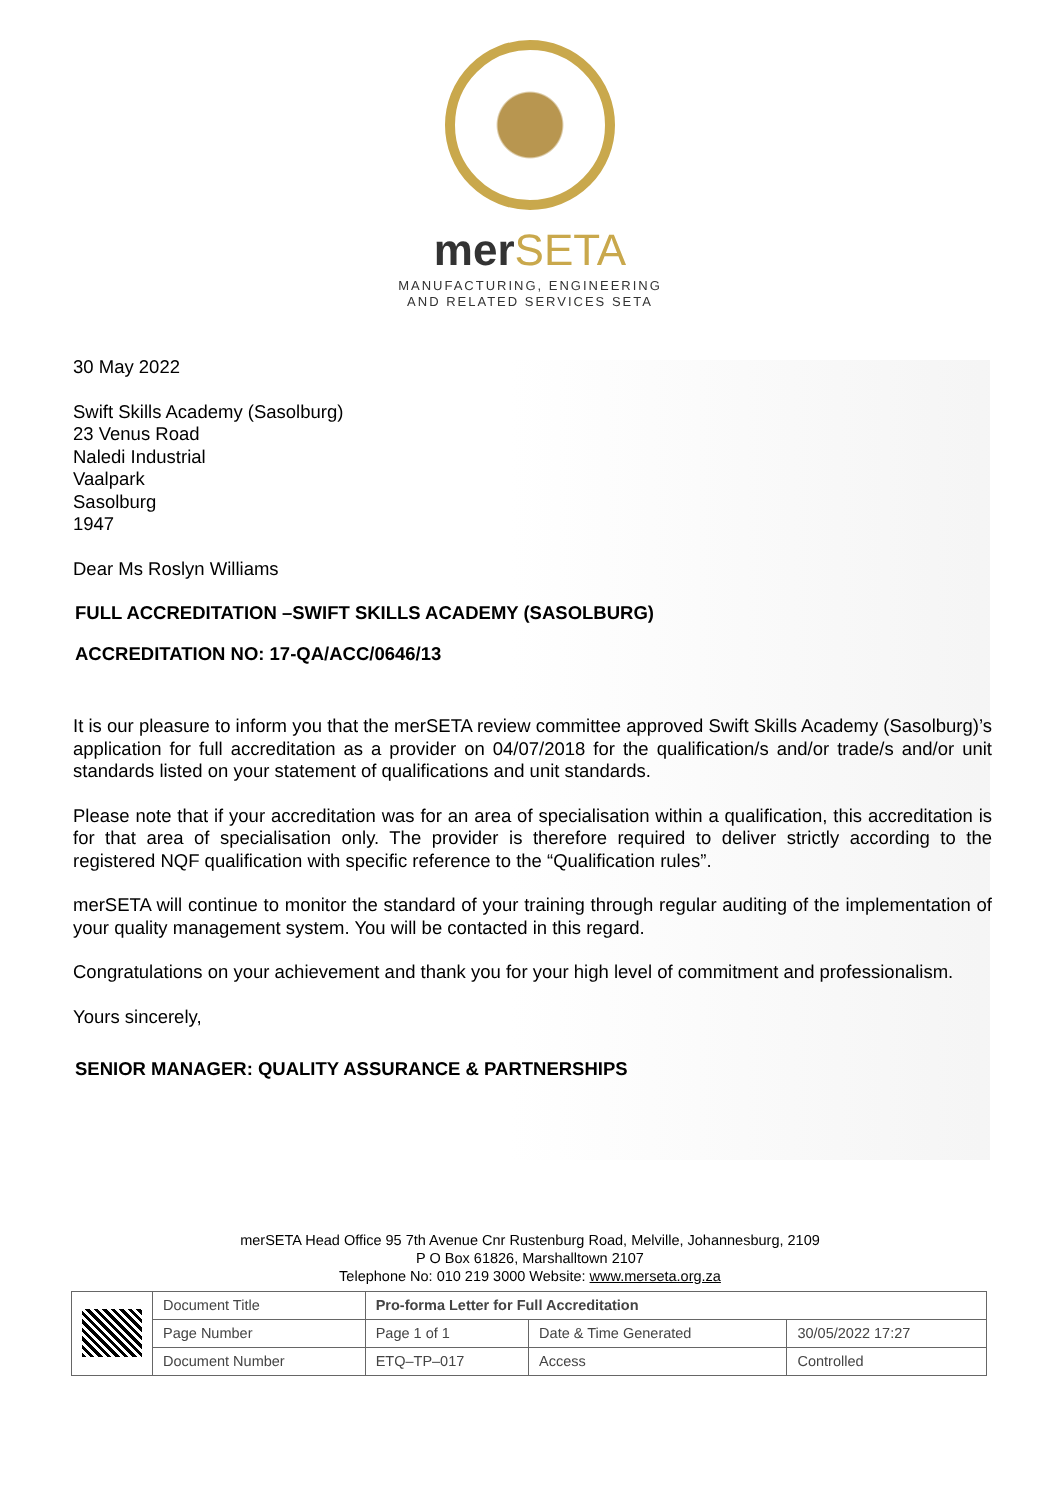merSETA
MANUFACTURING, ENGINEERING
AND RELATED SERVICES SETA
30 May 2022
Swift Skills Academy (Sasolburg)
23 Venus Road
Naledi Industrial
Vaalpark
Sasolburg
1947
Dear Ms Roslyn Williams
FULL ACCREDITATION –SWIFT SKILLS ACADEMY (SASOLBURG)
ACCREDITATION NO: 17-QA/ACC/0646/13
It is our pleasure to inform you that the merSETA review committee approved Swift Skills Academy (Sasolburg)’s application for full accreditation as a provider on 04/07/2018 for the qualification/s and/or trade/s and/or unit standards listed on your statement of qualifications and unit standards.
Please note that if your accreditation was for an area of specialisation within a qualification, this accreditation is for that area of specialisation only. The provider is therefore required to deliver strictly according to the registered NQF qualification with specific reference to the “Qualification rules”.
merSETA will continue to monitor the standard of your training through regular auditing of the implementation of your quality management system. You will be contacted in this regard.
Congratulations on your achievement and thank you for your high level of commitment and professionalism.
Yours sincerely,
SENIOR MANAGER: QUALITY ASSURANCE & PARTNERSHIPS
merSETA Head Office 95 7th Avenue Cnr Rustenburg Road, Melville, Johannesburg, 2109
P O Box 61826, Marshalltown 2107
Telephone No: 010 219 3000 Website: www.merseta.org.za
| | Document Title | Pro-forma Letter for Full Accreditation | | |
| | Page Number | Page 1 of 1 | Date & Time Generated | 30/05/2022 17:27 |
| | Document Number | ETQ–TP–017 | Access | Controlled |